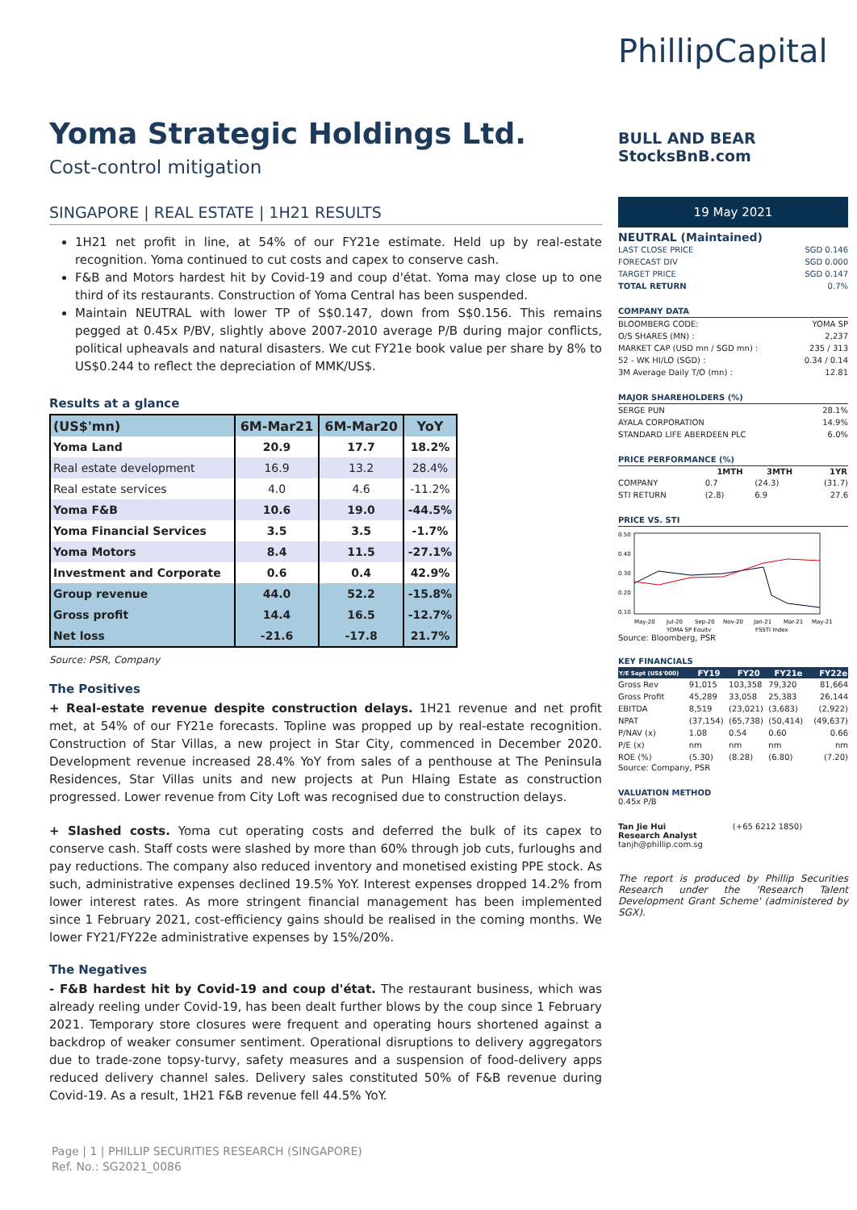Yoma Strategic Holdings Ltd.
Cost-control mitigation
SINGAPORE | REAL ESTATE | 1H21 RESULTS
1H21 net profit in line, at 54% of our FY21e estimate. Held up by real-estate recognition. Yoma continued to cut costs and capex to conserve cash.
F&B and Motors hardest hit by Covid-19 and coup d'état. Yoma may close up to one third of its restaurants. Construction of Yoma Central has been suspended.
Maintain NEUTRAL with lower TP of S$0.147, down from S$0.156. This remains pegged at 0.45x P/BV, slightly above 2007-2010 average P/B during major conflicts, political upheavals and natural disasters. We cut FY21e book value per share by 8% to US$0.244 to reflect the depreciation of MMK/US$.
Results at a glance
| (US$'mn) | 6M-Mar21 | 6M-Mar20 | YoY |
| --- | --- | --- | --- |
| Yoma Land | 20.9 | 17.7 | 18.2% |
| Real estate development | 16.9 | 13.2 | 28.4% |
| Real estate services | 4.0 | 4.6 | -11.2% |
| Yoma F&B | 10.6 | 19.0 | -44.5% |
| Yoma Financial Services | 3.5 | 3.5 | -1.7% |
| Yoma Motors | 8.4 | 11.5 | -27.1% |
| Investment and Corporate | 0.6 | 0.4 | 42.9% |
| Group revenue | 44.0 | 52.2 | -15.8% |
| Gross profit | 14.4 | 16.5 | -12.7% |
| Net loss | -21.6 | -17.8 | 21.7% |
Source: PSR, Company
The Positives
+ Real-estate revenue despite construction delays. 1H21 revenue and net profit met, at 54% of our FY21e forecasts. Topline was propped up by real-estate recognition. Construction of Star Villas, a new project in Star City, commenced in December 2020. Development revenue increased 28.4% YoY from sales of a penthouse at The Peninsula Residences, Star Villas units and new projects at Pun Hlaing Estate as construction progressed. Lower revenue from City Loft was recognised due to construction delays.
+ Slashed costs. Yoma cut operating costs and deferred the bulk of its capex to conserve cash. Staff costs were slashed by more than 60% through job cuts, furloughs and pay reductions. The company also reduced inventory and monetised existing PPE stock. As such, administrative expenses declined 19.5% YoY. Interest expenses dropped 14.2% from lower interest rates. As more stringent financial management has been implemented since 1 February 2021, cost-efficiency gains should be realised in the coming months. We lower FY21/FY22e administrative expenses by 15%/20%.
The Negatives
- F&B hardest hit by Covid-19 and coup d'état. The restaurant business, which was already reeling under Covid-19, has been dealt further blows by the coup since 1 February 2021. Temporary store closures were frequent and operating hours shortened against a backdrop of weaker consumer sentiment. Operational disruptions to delivery aggregators due to trade-zone topsy-turvy, safety measures and a suspension of food-delivery apps reduced delivery channel sales. Delivery sales constituted 50% of F&B revenue during Covid-19. As a result, 1H21 F&B revenue fell 44.5% YoY.
PhillipCapital
BULL AND BEAR StocksBnB.com
19 May 2021
NEUTRAL (Maintained)
| LAST CLOSE PRICE | SGD 0.146 |
| FORECAST DIV | SGD 0.000 |
| TARGET PRICE | SGD 0.147 |
| TOTAL RETURN | 0.7% |
COMPANY DATA
| BLOOMBERG CODE: | YOMA SP |
| O/S SHARES (MN) : | 2,237 |
| MARKET CAP (USD mn / SGD mn) : | 235 / 313 |
| 52 - WK HI/LO (SGD) : | 0.34 / 0.14 |
| 3M Average Daily T/O (mn) : | 12.81 |
MAJOR SHAREHOLDERS (%)
| SERGE PUN | 28.1% |
| AYALA CORPORATION | 14.9% |
| STANDARD LIFE ABERDEEN PLC | 6.0% |
PRICE PERFORMANCE (%)
| | 1MTH | 3MTH | 1YR |
| --- | --- | --- | --- |
| COMPANY | 0.7 | (24.3) | (31.7) |
| STI RETURN | (2.8) | 6.9 | 27.6 |
PRICE VS. STI
0.50
0.40
0.30
0.20
0.10
May-20
Jul-20
Sep-20
Nov-20
Jan-21
Mar-21
May-21
YOMA SP Equity
FSSTI Index
Source: Bloomberg, PSR
KEY FINANCIALS
| Y/E Sept (US$'000) | FY19 | FY20 | FY21e | FY22e |
| --- | --- | --- | --- | --- |
| Gross Rev | 91,015 | 103,358 | 79,320 | 81,664 |
| Gross Profit | 45,289 | 33,058 | 25,383 | 26,144 |
| EBITDA | 8,519 | (23,021) | (3,683) | (2,922) |
| NPAT | (37,154) | (65,738) | (50,414) | (49,637) |
| P/NAV (x) | 1.08 | 0.54 | 0.60 | 0.66 |
| P/E (x) | nm | nm | nm | nm |
| ROE (%) | (5.30) | (8.28) | (6.80) | (7.20) |
Source: Company, PSR
VALUATION METHOD
0.45x P/B
Tan Jie Hui (+65 6212 1850)
Research Analyst
tanjh@phillip.com.sg
The report is produced by Phillip Securities Research under the 'Research Talent Development Grant Scheme' (administered by SGX).
Page | 1 | PHILLIP SECURITIES RESEARCH (SINGAPORE)
Ref. No.: SG2021_0086